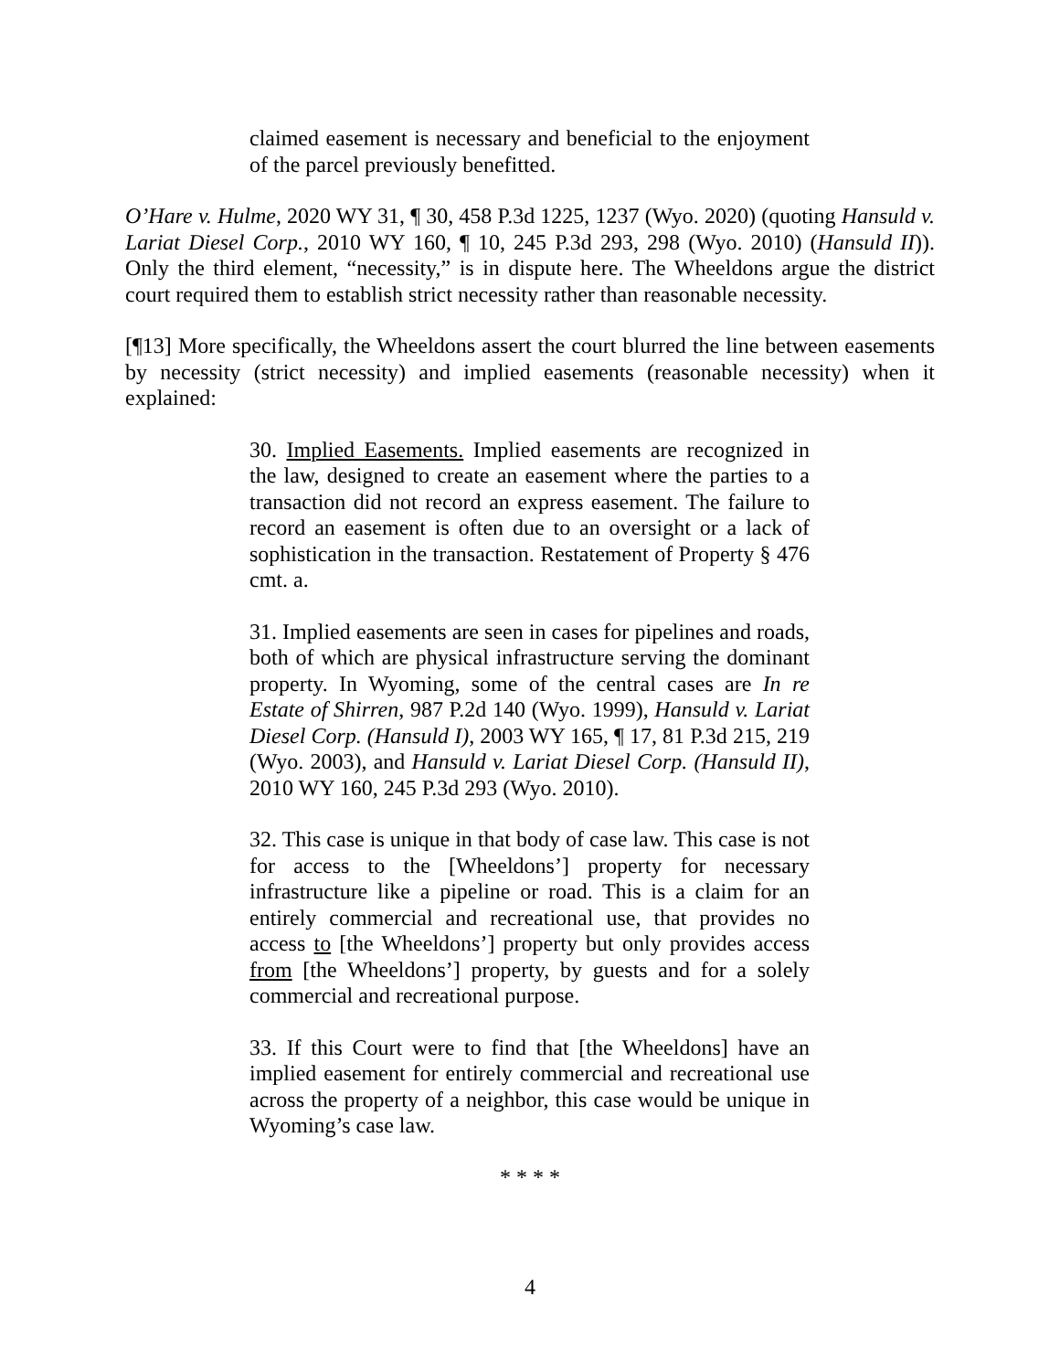claimed easement is necessary and beneficial to the enjoyment of the parcel previously benefitted.
O’Hare v. Hulme, 2020 WY 31, ¶ 30, 458 P.3d 1225, 1237 (Wyo. 2020) (quoting Hansuld v. Lariat Diesel Corp., 2010 WY 160, ¶ 10, 245 P.3d 293, 298 (Wyo. 2010) (Hansuld II)). Only the third element, “necessity,” is in dispute here. The Wheeldons argue the district court required them to establish strict necessity rather than reasonable necessity.
[¶13] More specifically, the Wheeldons assert the court blurred the line between easements by necessity (strict necessity) and implied easements (reasonable necessity) when it explained:
30. Implied Easements. Implied easements are recognized in the law, designed to create an easement where the parties to a transaction did not record an express easement. The failure to record an easement is often due to an oversight or a lack of sophistication in the transaction. Restatement of Property § 476 cmt. a.
31. Implied easements are seen in cases for pipelines and roads, both of which are physical infrastructure serving the dominant property. In Wyoming, some of the central cases are In re Estate of Shirren, 987 P.2d 140 (Wyo. 1999), Hansuld v. Lariat Diesel Corp. (Hansuld I), 2003 WY 165, ¶ 17, 81 P.3d 215, 219 (Wyo. 2003), and Hansuld v. Lariat Diesel Corp. (Hansuld II), 2010 WY 160, 245 P.3d 293 (Wyo. 2010).
32. This case is unique in that body of case law. This case is not for access to the [Wheeldons’] property for necessary infrastructure like a pipeline or road. This is a claim for an entirely commercial and recreational use, that provides no access to [the Wheeldons’] property but only provides access from [the Wheeldons’] property, by guests and for a solely commercial and recreational purpose.
33. If this Court were to find that [the Wheeldons] have an implied easement for entirely commercial and recreational use across the property of a neighbor, this case would be unique in Wyoming’s case law.
* * * *
4